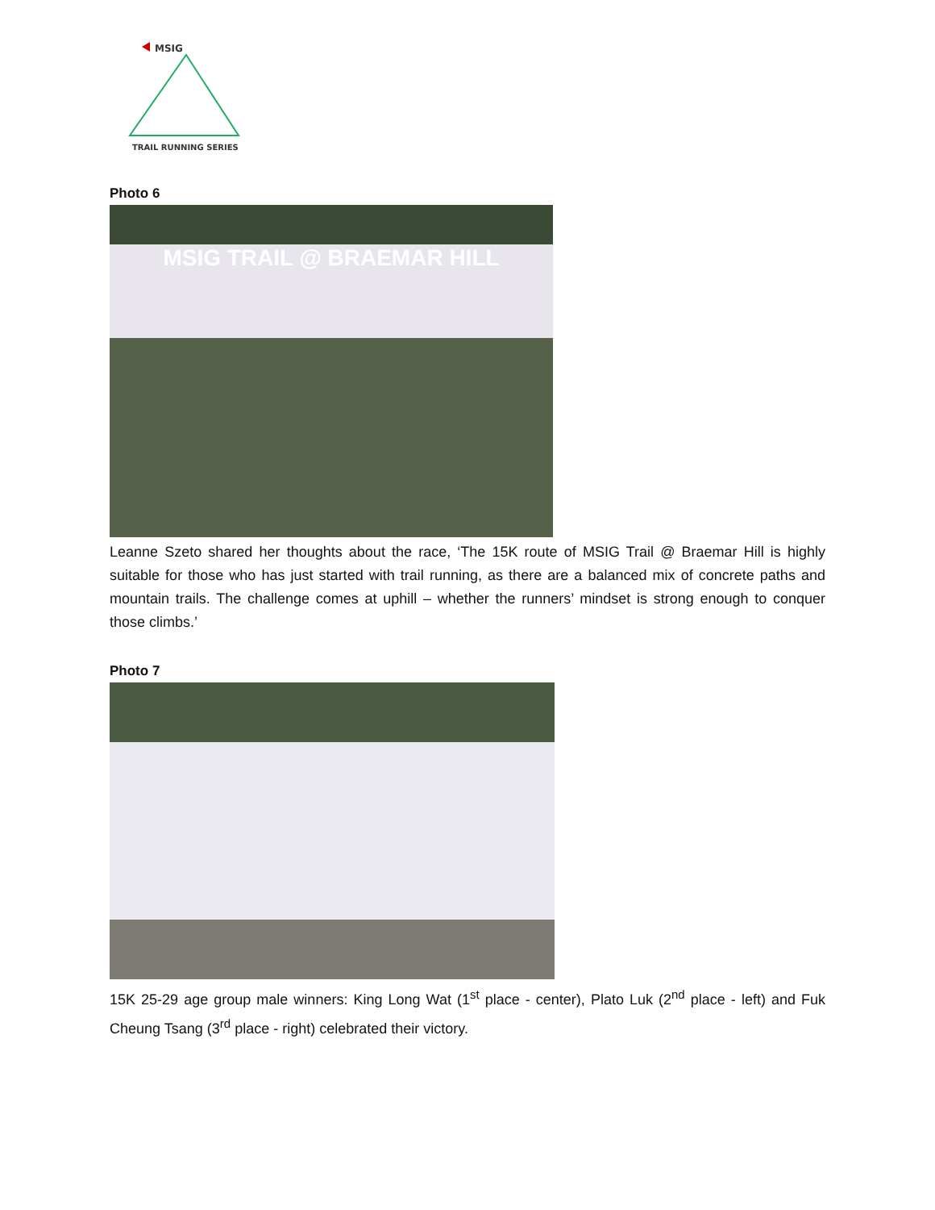MSIG
TRAIL RUNNING SERIES
Photo 6
MSIG TRAIL @ BRAEMAR HILL
Leanne Szeto shared her thoughts about the race, ‘The 15K route of MSIG Trail @ Braemar Hill is highly suitable for those who has just started with trail running, as there are a balanced mix of concrete paths and mountain trails. The challenge comes at uphill – whether the runners’ mindset is strong enough to conquer those climbs.’
Photo 7
15K 25-29 age group male winners: King Long Wat (1<sup>st</sup> place - center), Plato Luk (2<sup>nd</sup> place - left) and Fuk Cheung Tsang (3<sup>rd</sup> place - right) celebrated their victory.